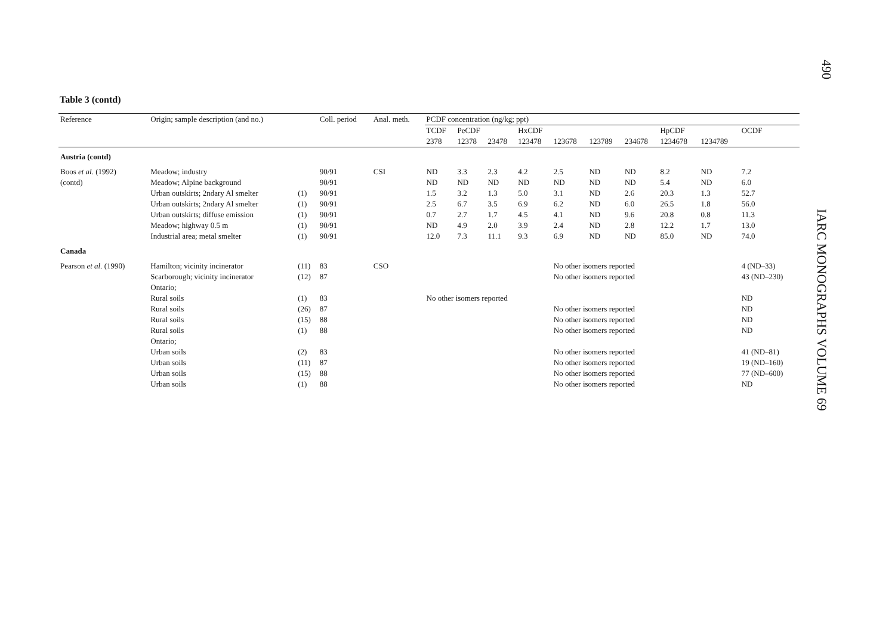490
IARC MONOGRAPHS VOLUME 69
Table 3 (contd)
| Reference | Origin; sample description (and no.) | | Coll. period | Anal. meth. | PCDF concentration (ng/kg; ppt) | | | | | | | | | |
| --- | --- | --- | --- | --- | --- | --- | --- | --- | --- | --- | --- | --- | --- | --- |
| | | | | | TCDF | PeCDF | | HxCDF | | | | HpCDF | | OCDF |
| | | | | | 2378 | 12378 | 23478 | 123478 | 123678 | 123789 | 234678 | 1234678 | 1234789 | |
| Austria (contd) | | | | | | | | | | | | | | |
| Boos et al. (1992) | Meadow; industry | | 90/91 | CSI | ND | 3.3 | 2.3 | 4.2 | 2.5 | ND | ND | 8.2 | ND | 7.2 |
| (contd) | Meadow; Alpine background | | 90/91 | | ND | ND | ND | ND | ND | ND | ND | 5.4 | ND | 6.0 |
| | Urban outskirts; 2ndary Al smelter | (1) | 90/91 | | 1.5 | 3.2 | 1.3 | 5.0 | 3.1 | ND | 2.6 | 20.3 | 1.3 | 52.7 |
| | Urban outskirts; 2ndary Al smelter | (1) | 90/91 | | 2.5 | 6.7 | 3.5 | 6.9 | 6.2 | ND | 6.0 | 26.5 | 1.8 | 56.0 |
| | Urban outskirts; diffuse emission | (1) | 90/91 | | 0.7 | 2.7 | 1.7 | 4.5 | 4.1 | ND | 9.6 | 20.8 | 0.8 | 11.3 |
| | Meadow; highway 0.5 m | (1) | 90/91 | | ND | 4.9 | 2.0 | 3.9 | 2.4 | ND | 2.8 | 12.2 | 1.7 | 13.0 |
| | Industrial area; metal smelter | (1) | 90/91 | | 12.0 | 7.3 | 11.1 | 9.3 | 6.9 | ND | ND | 85.0 | ND | 74.0 |
| Canada | | | | | | | | | | | | | | |
| Pearson et al. (1990) | Hamilton; vicinity incinerator | (11) | 83 | CSO | | | | | No other isomers reported | | | | | 4 (ND–33) |
| | Scarborough; vicinity incinerator | (12) | 87 | | | | | | No other isomers reported | | | | | 43 (ND–230) |
| | Ontario; | | | | | | | | | | | | | |
| | Rural soils | (1) | 83 | | No other isomers reported | | | | | | | | | ND |
| | Rural soils | (26) | 87 | | | | | | No other isomers reported | | | | | ND |
| | Rural soils | (15) | 88 | | | | | | No other isomers reported | | | | | ND |
| | Rural soils | (1) | 88 | | | | | | No other isomers reported | | | | | ND |
| | Ontario; | | | | | | | | | | | | | |
| | Urban soils | (2) | 83 | | | | | | No other isomers reported | | | | | 41 (ND–81) |
| | Urban soils | (11) | 87 | | | | | | No other isomers reported | | | | | 19 (ND–160) |
| | Urban soils | (15) | 88 | | | | | | No other isomers reported | | | | | 77 (ND–600) |
| | Urban soils | (1) | 88 | | | | | | No other isomers reported | | | | | ND |